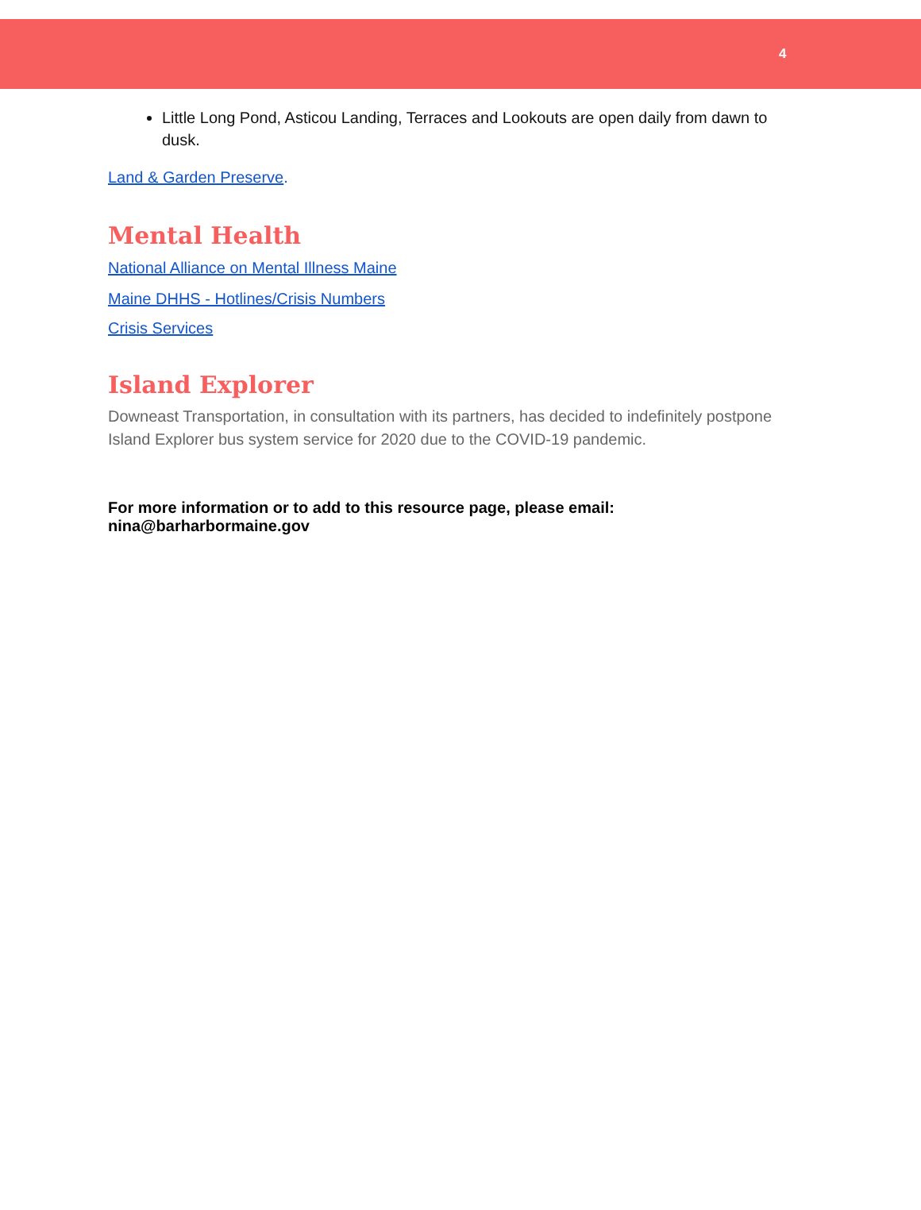4
Little Long Pond, Asticou Landing, Terraces and Lookouts are open daily from dawn to dusk.
Land & Garden Preserve.
Mental Health
National Alliance on Mental Illness Maine
Maine DHHS - Hotlines/Crisis Numbers
Crisis Services
Island Explorer
Downeast Transportation, in consultation with its partners, has decided to indefinitely postpone Island Explorer bus system service for 2020 due to the COVID-19 pandemic.
For more information or to add to this resource page, please email: nina@barharbormaine.gov